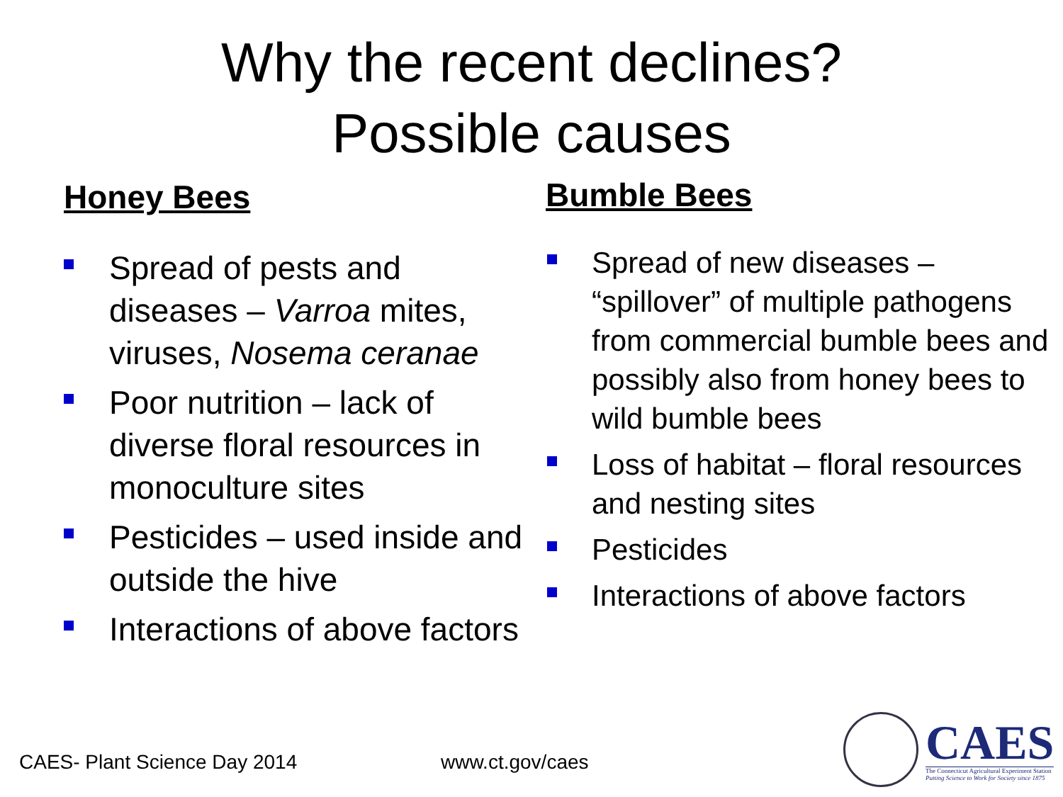Why the recent declines?
Possible causes
Honey Bees
Spread of pests and diseases – Varroa mites, viruses, Nosema ceranae
Poor nutrition – lack of diverse floral resources in monoculture sites
Pesticides – used inside and outside the hive
Interactions of above factors
Bumble Bees
Spread of new diseases – “spillover” of multiple pathogens from commercial bumble bees and possibly also from honey bees to wild bumble bees
Loss of habitat – floral resources and nesting sites
Pesticides
Interactions of above factors
CAES- Plant Science Day 2014 www.ct.gov/caes
CAES
The Connecticut Agricultural Experiment Station
Putting Science to Work for Society since 1875